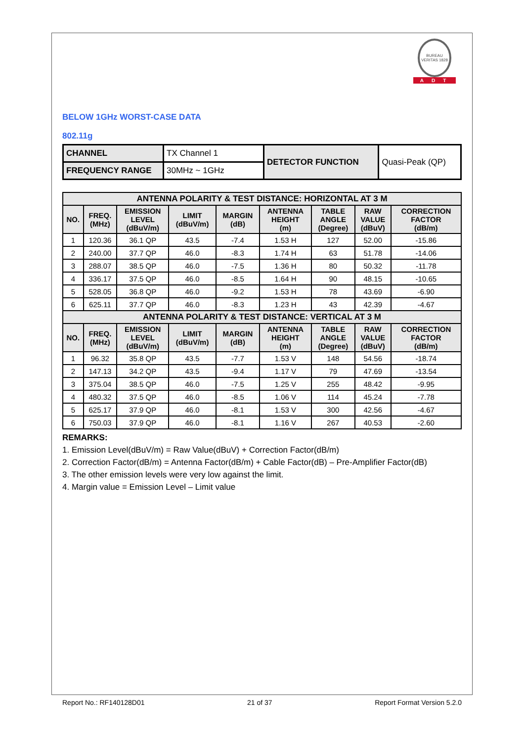BUREAU VERITAS 1828
ADT
BELOW 1GHz WORST-CASE DATA
802.11g
| CHANNEL | TX Channel 1 | DETECTOR FUNCTION | Quasi-Peak (QP) |
| FREQUENCY RANGE | 30MHz ~ 1GHz | | |
| ANTENNA POLARITY & TEST DISTANCE: HORIZONTAL AT 3 M | | | | | | | | |
| --- | --- | --- | --- | --- | --- | --- | --- | --- |
| NO. | FREQ. (MHz) | EMISSION LEVEL (dBuV/m) | LIMIT (dBuV/m) | MARGIN (dB) | ANTENNA HEIGHT (m) | TABLE ANGLE (Degree) | RAW VALUE (dBuV) | CORRECTION FACTOR (dB/m) |
| 1 | 120.36 | 36.1 QP | 43.5 | -7.4 | 1.53 H | 127 | 52.00 | -15.86 |
| 2 | 240.00 | 37.7 QP | 46.0 | -8.3 | 1.74 H | 63 | 51.78 | -14.06 |
| 3 | 288.07 | 38.5 QP | 46.0 | -7.5 | 1.36 H | 80 | 50.32 | -11.78 |
| 4 | 336.17 | 37.5 QP | 46.0 | -8.5 | 1.64 H | 90 | 48.15 | -10.65 |
| 5 | 528.05 | 36.8 QP | 46.0 | -9.2 | 1.53 H | 78 | 43.69 | -6.90 |
| 6 | 625.11 | 37.7 QP | 46.0 | -8.3 | 1.23 H | 43 | 42.39 | -4.67 |
| ANTENNA POLARITY & TEST DISTANCE: VERTICAL AT 3 M | | | | | | | | |
| NO. | FREQ. (MHz) | EMISSION LEVEL (dBuV/m) | LIMIT (dBuV/m) | MARGIN (dB) | ANTENNA HEIGHT (m) | TABLE ANGLE (Degree) | RAW VALUE (dBuV) | CORRECTION FACTOR (dB/m) |
| 1 | 96.32 | 35.8 QP | 43.5 | -7.7 | 1.53 V | 148 | 54.56 | -18.74 |
| 2 | 147.13 | 34.2 QP | 43.5 | -9.4 | 1.17 V | 79 | 47.69 | -13.54 |
| 3 | 375.04 | 38.5 QP | 46.0 | -7.5 | 1.25 V | 255 | 48.42 | -9.95 |
| 4 | 480.32 | 37.5 QP | 46.0 | -8.5 | 1.06 V | 114 | 45.24 | -7.78 |
| 5 | 625.17 | 37.9 QP | 46.0 | -8.1 | 1.53 V | 300 | 42.56 | -4.67 |
| 6 | 750.03 | 37.9 QP | 46.0 | -8.1 | 1.16 V | 267 | 40.53 | -2.60 |
REMARKS:
1. Emission Level(dBuV/m) = Raw Value(dBuV) + Correction Factor(dB/m)
2. Correction Factor(dB/m) = Antenna Factor(dB/m) + Cable Factor(dB) – Pre-Amplifier Factor(dB)
3. The other emission levels were very low against the limit.
4. Margin value = Emission Level – Limit value
Report No.: RF140128D01 21 of 37 Report Format Version 5.2.0